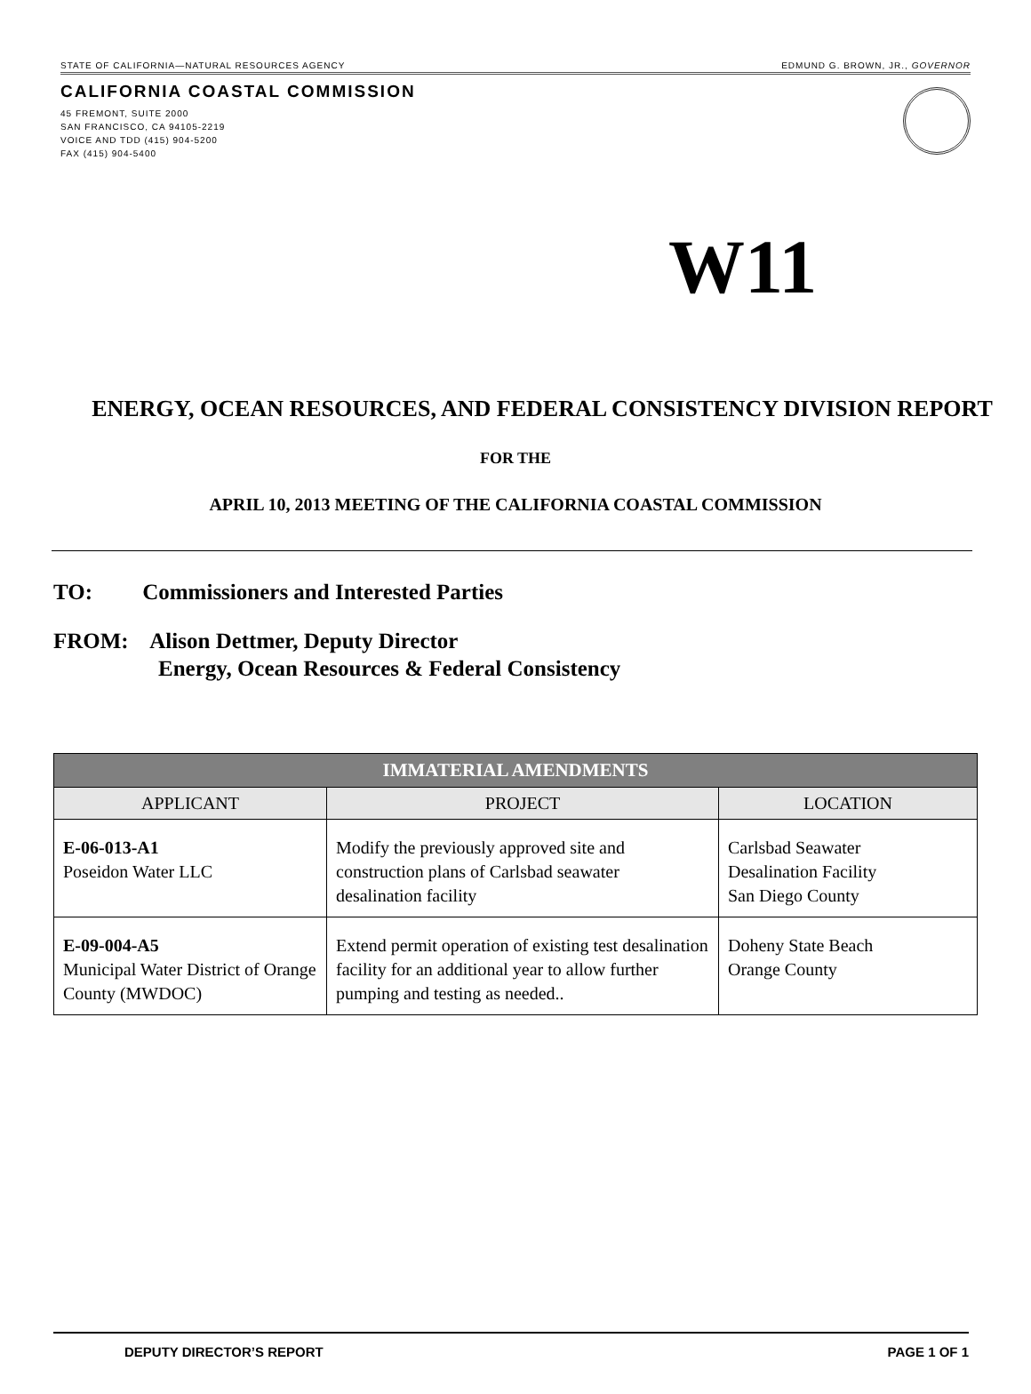STATE OF CALIFORNIA—NATURAL RESOURCES AGENCY EDMUND G. BROWN, JR., GOVERNOR
CALIFORNIA COASTAL COMMISSION
45 FREMONT, SUITE 2000
SAN FRANCISCO, CA 94105-2219
VOICE AND TDD (415) 904-5200
FAX (415) 904-5400
W11
ENERGY, OCEAN RESOURCES, AND FEDERAL CONSISTENCY DIVISION REPORT
FOR THE
APRIL 10, 2013 MEETING OF THE CALIFORNIA COASTAL COMMISSION
TO: Commissioners and Interested Parties
FROM: Alison Dettmer, Deputy Director
Energy, Ocean Resources & Federal Consistency
| IMMATERIAL AMENDMENTS | | |
| --- | --- | --- |
| APPLICANT | PROJECT | LOCATION |
| E-06-013-A1 Poseidon Water LLC | Modify the previously approved site and construction plans of Carlsbad seawater desalination facility | Carlsbad Seawater Desalination Facility San Diego County |
| E-09-004-A5 Municipal Water District of Orange County (MWDOC) | Extend permit operation of existing test desalination facility for an additional year to allow further pumping and testing as needed.. | Doheny State Beach Orange County |
DEPUTY DIRECTOR’S REPORT PAGE 1 OF 1